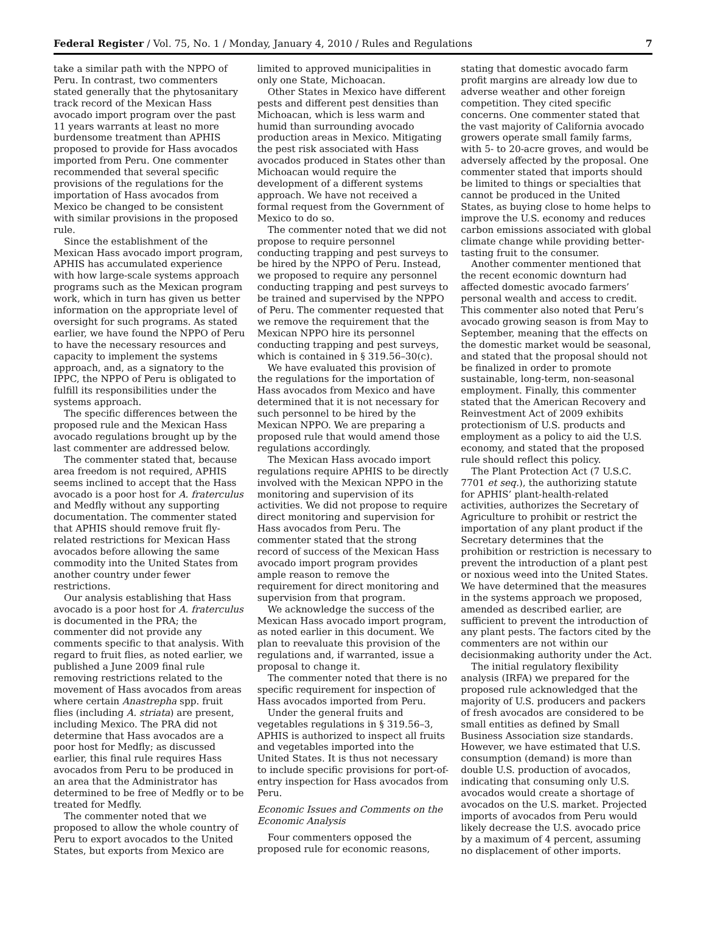Federal Register / Vol. 75, No. 1 / Monday, January 4, 2010 / Rules and Regulations 7
take a similar path with the NPPO of Peru. In contrast, two commenters stated generally that the phytosanitary track record of the Mexican Hass avocado import program over the past 11 years warrants at least no more burdensome treatment than APHIS proposed to provide for Hass avocados imported from Peru. One commenter recommended that several specific provisions of the regulations for the importation of Hass avocados from Mexico be changed to be consistent with similar provisions in the proposed rule.
Since the establishment of the Mexican Hass avocado import program, APHIS has accumulated experience with how large-scale systems approach programs such as the Mexican program work, which in turn has given us better information on the appropriate level of oversight for such programs. As stated earlier, we have found the NPPO of Peru to have the necessary resources and capacity to implement the systems approach, and, as a signatory to the IPPC, the NPPO of Peru is obligated to fulfill its responsibilities under the systems approach.
The specific differences between the proposed rule and the Mexican Hass avocado regulations brought up by the last commenter are addressed below.
The commenter stated that, because area freedom is not required, APHIS seems inclined to accept that the Hass avocado is a poor host for A. fraterculus and Medfly without any supporting documentation. The commenter stated that APHIS should remove fruit fly-related restrictions for Mexican Hass avocados before allowing the same commodity into the United States from another country under fewer restrictions.
Our analysis establishing that Hass avocado is a poor host for A. fraterculus is documented in the PRA; the commenter did not provide any comments specific to that analysis. With regard to fruit flies, as noted earlier, we published a June 2009 final rule removing restrictions related to the movement of Hass avocados from areas where certain Anastrepha spp. fruit flies (including A. striata) are present, including Mexico. The PRA did not determine that Hass avocados are a poor host for Medfly; as discussed earlier, this final rule requires Hass avocados from Peru to be produced in an area that the Administrator has determined to be free of Medfly or to be treated for Medfly.
The commenter noted that we proposed to allow the whole country of Peru to export avocados to the United States, but exports from Mexico are
limited to approved municipalities in only one State, Michoacan.
Other States in Mexico have different pests and different pest densities than Michoacan, which is less warm and humid than surrounding avocado production areas in Mexico. Mitigating the pest risk associated with Hass avocados produced in States other than Michoacan would require the development of a different systems approach. We have not received a formal request from the Government of Mexico to do so.
The commenter noted that we did not propose to require personnel conducting trapping and pest surveys to be hired by the NPPO of Peru. Instead, we proposed to require any personnel conducting trapping and pest surveys to be trained and supervised by the NPPO of Peru. The commenter requested that we remove the requirement that the Mexican NPPO hire its personnel conducting trapping and pest surveys, which is contained in § 319.56–30(c).
We have evaluated this provision of the regulations for the importation of Hass avocados from Mexico and have determined that it is not necessary for such personnel to be hired by the Mexican NPPO. We are preparing a proposed rule that would amend those regulations accordingly.
The Mexican Hass avocado import regulations require APHIS to be directly involved with the Mexican NPPO in the monitoring and supervision of its activities. We did not propose to require direct monitoring and supervision for Hass avocados from Peru. The commenter stated that the strong record of success of the Mexican Hass avocado import program provides ample reason to remove the requirement for direct monitoring and supervision from that program.
We acknowledge the success of the Mexican Hass avocado import program, as noted earlier in this document. We plan to reevaluate this provision of the regulations and, if warranted, issue a proposal to change it.
The commenter noted that there is no specific requirement for inspection of Hass avocados imported from Peru.
Under the general fruits and vegetables regulations in § 319.56–3, APHIS is authorized to inspect all fruits and vegetables imported into the United States. It is thus not necessary to include specific provisions for port-of-entry inspection for Hass avocados from Peru.
Economic Issues and Comments on the Economic Analysis
Four commenters opposed the proposed rule for economic reasons,
stating that domestic avocado farm profit margins are already low due to adverse weather and other foreign competition. They cited specific concerns. One commenter stated that the vast majority of California avocado growers operate small family farms, with 5- to 20-acre groves, and would be adversely affected by the proposal. One commenter stated that imports should be limited to things or specialties that cannot be produced in the United States, as buying close to home helps to improve the U.S. economy and reduces carbon emissions associated with global climate change while providing better-tasting fruit to the consumer.
Another commenter mentioned that the recent economic downturn had affected domestic avocado farmers’ personal wealth and access to credit. This commenter also noted that Peru’s avocado growing season is from May to September, meaning that the effects on the domestic market would be seasonal, and stated that the proposal should not be finalized in order to promote sustainable, long-term, non-seasonal employment. Finally, this commenter stated that the American Recovery and Reinvestment Act of 2009 exhibits protectionism of U.S. products and employment as a policy to aid the U.S. economy, and stated that the proposed rule should reflect this policy.
The Plant Protection Act (7 U.S.C. 7701 et seq.), the authorizing statute for APHIS’ plant-health-related activities, authorizes the Secretary of Agriculture to prohibit or restrict the importation of any plant product if the Secretary determines that the prohibition or restriction is necessary to prevent the introduction of a plant pest or noxious weed into the United States. We have determined that the measures in the systems approach we proposed, amended as described earlier, are sufficient to prevent the introduction of any plant pests. The factors cited by the commenters are not within our decisionmaking authority under the Act.
The initial regulatory flexibility analysis (IRFA) we prepared for the proposed rule acknowledged that the majority of U.S. producers and packers of fresh avocados are considered to be small entities as defined by Small Business Association size standards. However, we have estimated that U.S. consumption (demand) is more than double U.S. production of avocados, indicating that consuming only U.S. avocados would create a shortage of avocados on the U.S. market. Projected imports of avocados from Peru would likely decrease the U.S. avocado price by a maximum of 4 percent, assuming no displacement of other imports.